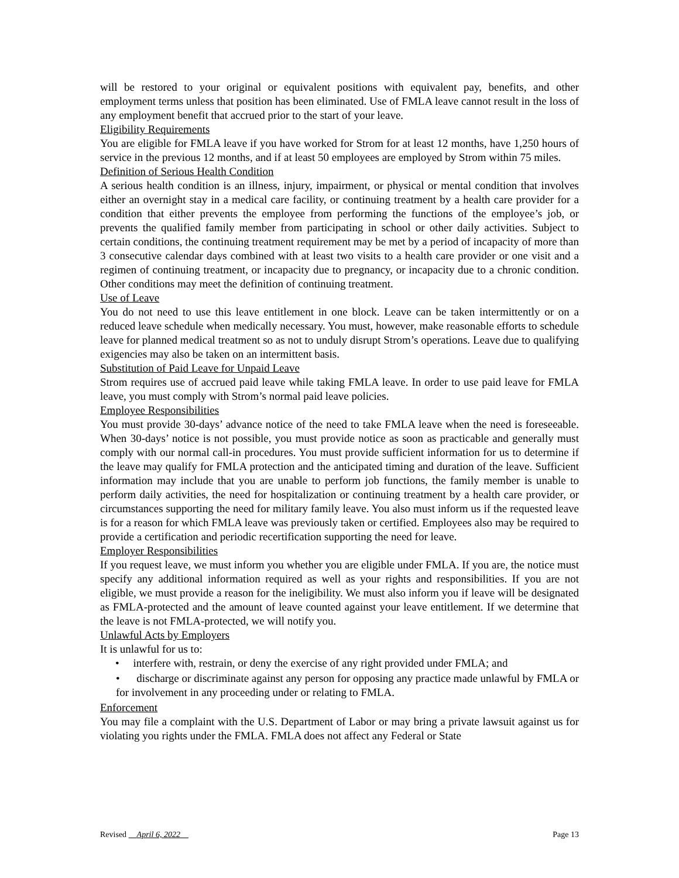will be restored to your original or equivalent positions with equivalent pay, benefits, and other employment terms unless that position has been eliminated. Use of FMLA leave cannot result in the loss of any employment benefit that accrued prior to the start of your leave.
Eligibility Requirements
You are eligible for FMLA leave if you have worked for Strom for at least 12 months, have 1,250 hours of service in the previous 12 months, and if at least 50 employees are employed by Strom within 75 miles.
Definition of Serious Health Condition
A serious health condition is an illness, injury, impairment, or physical or mental condition that involves either an overnight stay in a medical care facility, or continuing treatment by a health care provider for a condition that either prevents the employee from performing the functions of the employee’s job, or prevents the qualified family member from participating in school or other daily activities. Subject to certain conditions, the continuing treatment requirement may be met by a period of incapacity of more than 3 consecutive calendar days combined with at least two visits to a health care provider or one visit and a regimen of continuing treatment, or incapacity due to pregnancy, or incapacity due to a chronic condition. Other conditions may meet the definition of continuing treatment.
Use of Leave
You do not need to use this leave entitlement in one block. Leave can be taken intermittently or on a reduced leave schedule when medically necessary. You must, however, make reasonable efforts to schedule leave for planned medical treatment so as not to unduly disrupt Strom’s operations. Leave due to qualifying exigencies may also be taken on an intermittent basis.
Substitution of Paid Leave for Unpaid Leave
Strom requires use of accrued paid leave while taking FMLA leave. In order to use paid leave for FMLA leave, you must comply with Strom’s normal paid leave policies.
Employee Responsibilities
You must provide 30-days’ advance notice of the need to take FMLA leave when the need is foreseeable. When 30-days’ notice is not possible, you must provide notice as soon as practicable and generally must comply with our normal call-in procedures. You must provide sufficient information for us to determine if the leave may qualify for FMLA protection and the anticipated timing and duration of the leave. Sufficient information may include that you are unable to perform job functions, the family member is unable to perform daily activities, the need for hospitalization or continuing treatment by a health care provider, or circumstances supporting the need for military family leave. You also must inform us if the requested leave is for a reason for which FMLA leave was previously taken or certified. Employees also may be required to provide a certification and periodic recertification supporting the need for leave.
Employer Responsibilities
If you request leave, we must inform you whether you are eligible under FMLA. If you are, the notice must specify any additional information required as well as your rights and responsibilities. If you are not eligible, we must provide a reason for the ineligibility. We must also inform you if leave will be designated as FMLA-protected and the amount of leave counted against your leave entitlement. If we determine that the leave is not FMLA-protected, we will notify you.
Unlawful Acts by Employers
It is unlawful for us to:
• interfere with, restrain, or deny the exercise of any right provided under FMLA; and
• discharge or discriminate against any person for opposing any practice made unlawful by FMLA or for involvement in any proceeding under or relating to FMLA.
Enforcement
You may file a complaint with the U.S. Department of Labor or may bring a private lawsuit against us for violating you rights under the FMLA. FMLA does not affect any Federal or State
Revised April 6, 2022 Page 13